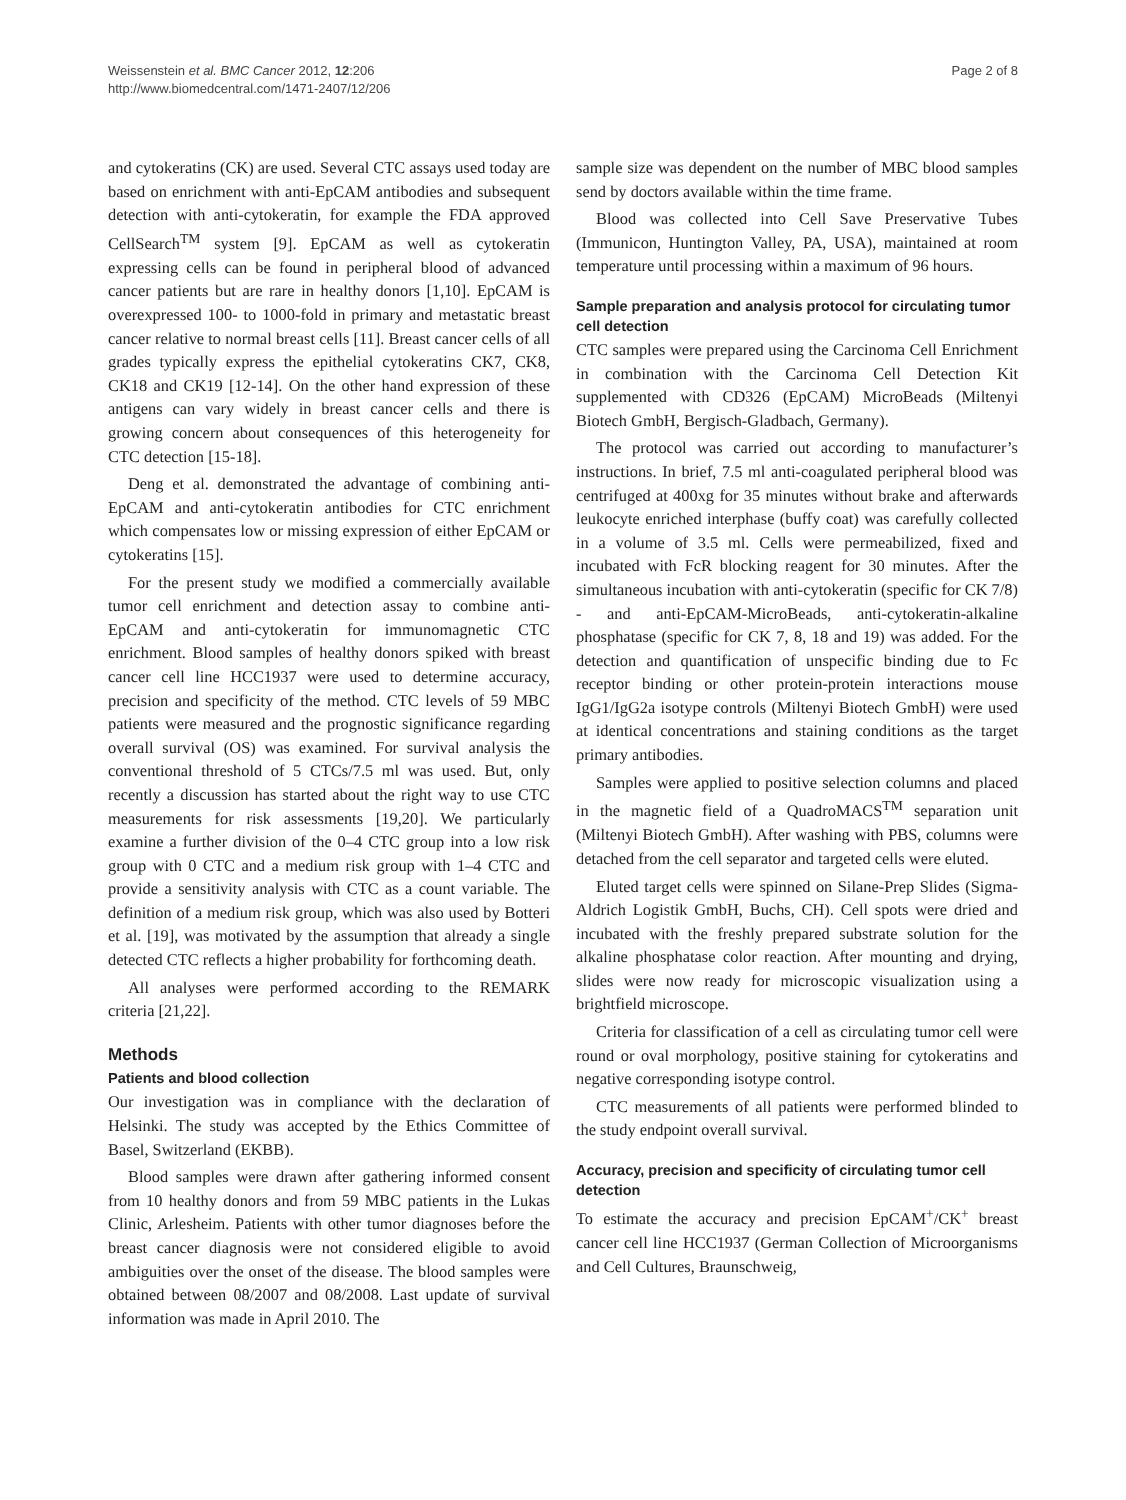Weissenstein et al. BMC Cancer 2012, 12:206
http://www.biomedcentral.com/1471-2407/12/206
Page 2 of 8
and cytokeratins (CK) are used. Several CTC assays used today are based on enrichment with anti-EpCAM antibodies and subsequent detection with anti-cytokeratin, for example the FDA approved CellSearch<sup>TM</sup> system [9]. EpCAM as well as cytokeratin expressing cells can be found in peripheral blood of advanced cancer patients but are rare in healthy donors [1,10]. EpCAM is overexpressed 100- to 1000-fold in primary and metastatic breast cancer relative to normal breast cells [11]. Breast cancer cells of all grades typically express the epithelial cytokeratins CK7, CK8, CK18 and CK19 [12-14]. On the other hand expression of these antigens can vary widely in breast cancer cells and there is growing concern about consequences of this heterogeneity for CTC detection [15-18].
Deng et al. demonstrated the advantage of combining anti-EpCAM and anti-cytokeratin antibodies for CTC enrichment which compensates low or missing expression of either EpCAM or cytokeratins [15].
For the present study we modified a commercially available tumor cell enrichment and detection assay to combine anti-EpCAM and anti-cytokeratin for immunomagnetic CTC enrichment. Blood samples of healthy donors spiked with breast cancer cell line HCC1937 were used to determine accuracy, precision and specificity of the method. CTC levels of 59 MBC patients were measured and the prognostic significance regarding overall survival (OS) was examined. For survival analysis the conventional threshold of 5 CTCs/7.5 ml was used. But, only recently a discussion has started about the right way to use CTC measurements for risk assessments [19,20]. We particularly examine a further division of the 0–4 CTC group into a low risk group with 0 CTC and a medium risk group with 1–4 CTC and provide a sensitivity analysis with CTC as a count variable. The definition of a medium risk group, which was also used by Botteri et al. [19], was motivated by the assumption that already a single detected CTC reflects a higher probability for forthcoming death.
All analyses were performed according to the REMARK criteria [21,22].
Methods
Patients and blood collection
Our investigation was in compliance with the declaration of Helsinki. The study was accepted by the Ethics Committee of Basel, Switzerland (EKBB).
Blood samples were drawn after gathering informed consent from 10 healthy donors and from 59 MBC patients in the Lukas Clinic, Arlesheim. Patients with other tumor diagnoses before the breast cancer diagnosis were not considered eligible to avoid ambiguities over the onset of the disease. The blood samples were obtained between 08/2007 and 08/2008. Last update of survival information was made in April 2010. The
sample size was dependent on the number of MBC blood samples send by doctors available within the time frame.
Blood was collected into Cell Save Preservative Tubes (Immunicon, Huntington Valley, PA, USA), maintained at room temperature until processing within a maximum of 96 hours.
Sample preparation and analysis protocol for circulating tumor cell detection
CTC samples were prepared using the Carcinoma Cell Enrichment in combination with the Carcinoma Cell Detection Kit supplemented with CD326 (EpCAM) MicroBeads (Miltenyi Biotech GmbH, Bergisch-Gladbach, Germany).
The protocol was carried out according to manufacturer’s instructions. In brief, 7.5 ml anti-coagulated peripheral blood was centrifuged at 400xg for 35 minutes without brake and afterwards leukocyte enriched interphase (buffy coat) was carefully collected in a volume of 3.5 ml. Cells were permeabilized, fixed and incubated with FcR blocking reagent for 30 minutes. After the simultaneous incubation with anti-cytokeratin (specific for CK 7/8) - and anti-EpCAM-MicroBeads, anti-cytokeratin-alkaline phosphatase (specific for CK 7, 8, 18 and 19) was added. For the detection and quantification of unspecific binding due to Fc receptor binding or other protein-protein interactions mouse IgG1/IgG2a isotype controls (Miltenyi Biotech GmbH) were used at identical concentrations and staining conditions as the target primary antibodies.
Samples were applied to positive selection columns and placed in the magnetic field of a QuadroMACS<sup>TM</sup> separation unit (Miltenyi Biotech GmbH). After washing with PBS, columns were detached from the cell separator and targeted cells were eluted.
Eluted target cells were spinned on Silane-Prep Slides (Sigma-Aldrich Logistik GmbH, Buchs, CH). Cell spots were dried and incubated with the freshly prepared substrate solution for the alkaline phosphatase color reaction. After mounting and drying, slides were now ready for microscopic visualization using a brightfield microscope.
Criteria for classification of a cell as circulating tumor cell were round or oval morphology, positive staining for cytokeratins and negative corresponding isotype control.
CTC measurements of all patients were performed blinded to the study endpoint overall survival.
Accuracy, precision and specificity of circulating tumor cell detection
To estimate the accuracy and precision EpCAM<sup>+</sup>/CK<sup>+</sup> breast cancer cell line HCC1937 (German Collection of Microorganisms and Cell Cultures, Braunschweig,